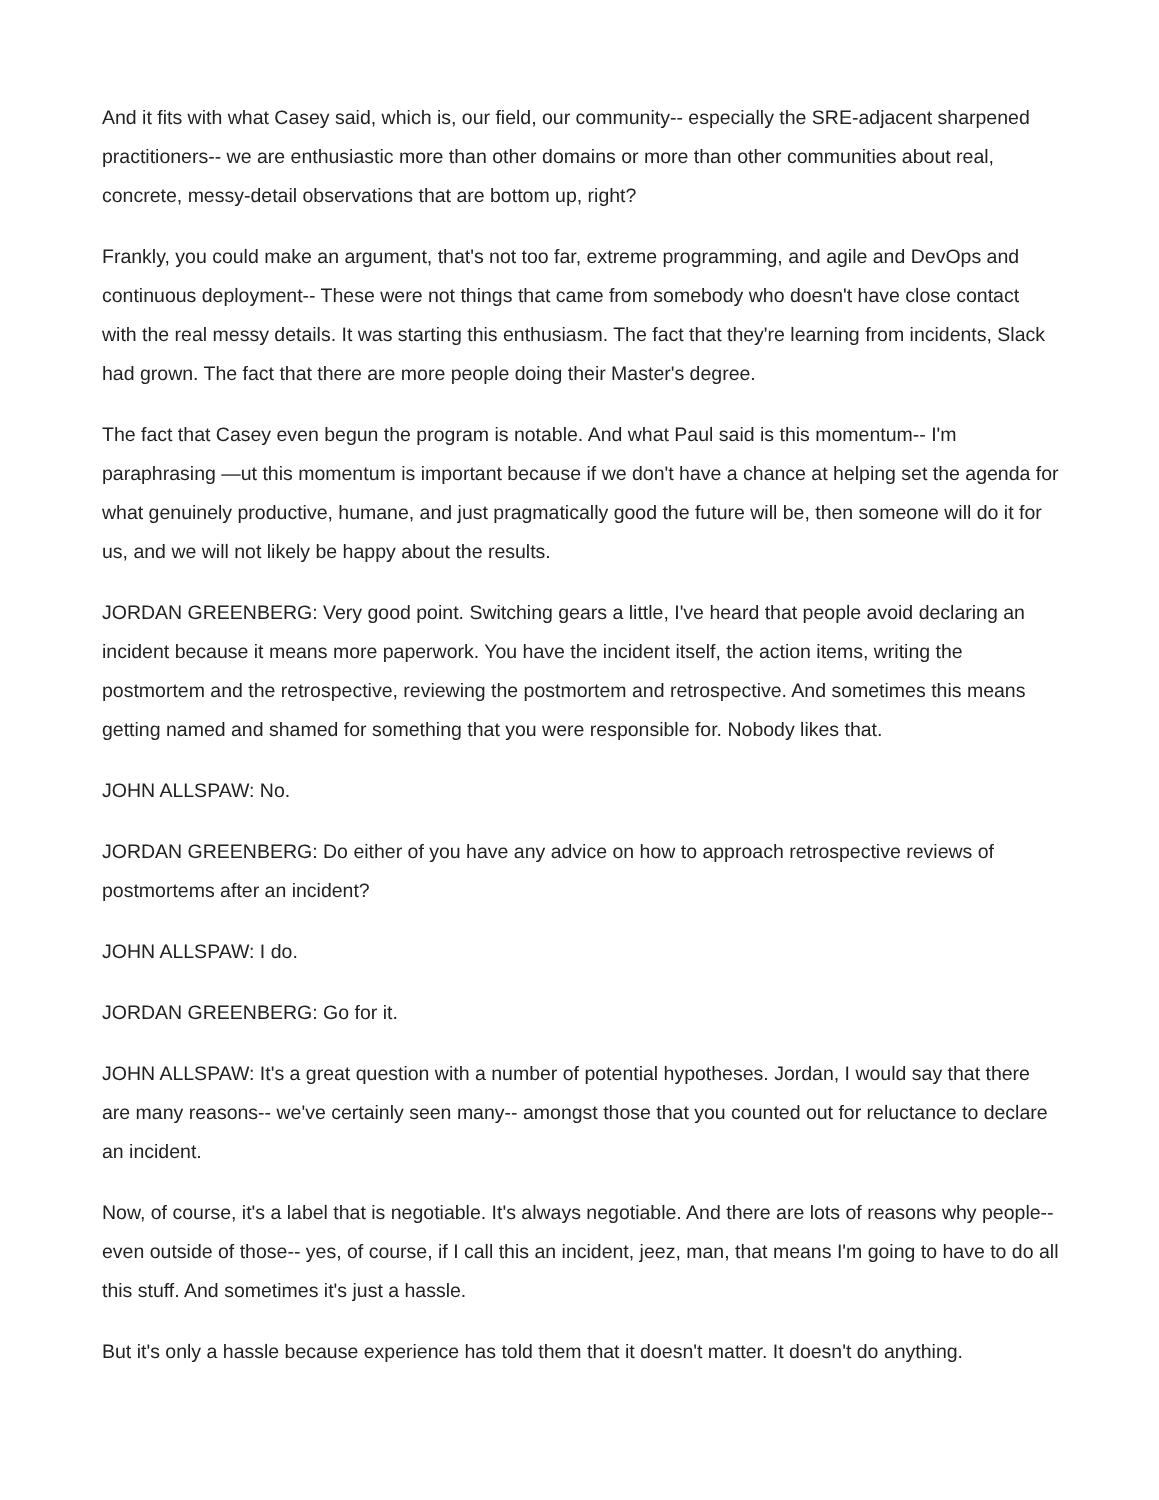And it fits with what Casey said, which is, our field, our community-- especially the SRE-adjacent sharpened practitioners-- we are enthusiastic more than other domains or more than other communities about real, concrete, messy-detail observations that are bottom up, right?
Frankly, you could make an argument, that's not too far, extreme programming, and agile and DevOps and continuous deployment-- These were not things that came from somebody who doesn't have close contact with the real messy details. It was starting this enthusiasm. The fact that they're learning from incidents, Slack had grown. The fact that there are more people doing their Master's degree.
The fact that Casey even begun the program is notable. And what Paul said is this momentum-- I'm paraphrasing —ut this momentum is important because if we don't have a chance at helping set the agenda for what genuinely productive, humane, and just pragmatically good the future will be, then someone will do it for us, and we will not likely be happy about the results.
JORDAN GREENBERG: Very good point. Switching gears a little, I've heard that people avoid declaring an incident because it means more paperwork. You have the incident itself, the action items, writing the postmortem and the retrospective, reviewing the postmortem and retrospective. And sometimes this means getting named and shamed for something that you were responsible for. Nobody likes that.
JOHN ALLSPAW: No.
JORDAN GREENBERG: Do either of you have any advice on how to approach retrospective reviews of postmortems after an incident?
JOHN ALLSPAW: I do.
JORDAN GREENBERG: Go for it.
JOHN ALLSPAW: It's a great question with a number of potential hypotheses. Jordan, I would say that there are many reasons-- we've certainly seen many-- amongst those that you counted out for reluctance to declare an incident.
Now, of course, it's a label that is negotiable. It's always negotiable. And there are lots of reasons why people-- even outside of those-- yes, of course, if I call this an incident, jeez, man, that means I'm going to have to do all this stuff. And sometimes it's just a hassle.
But it's only a hassle because experience has told them that it doesn't matter. It doesn't do anything.